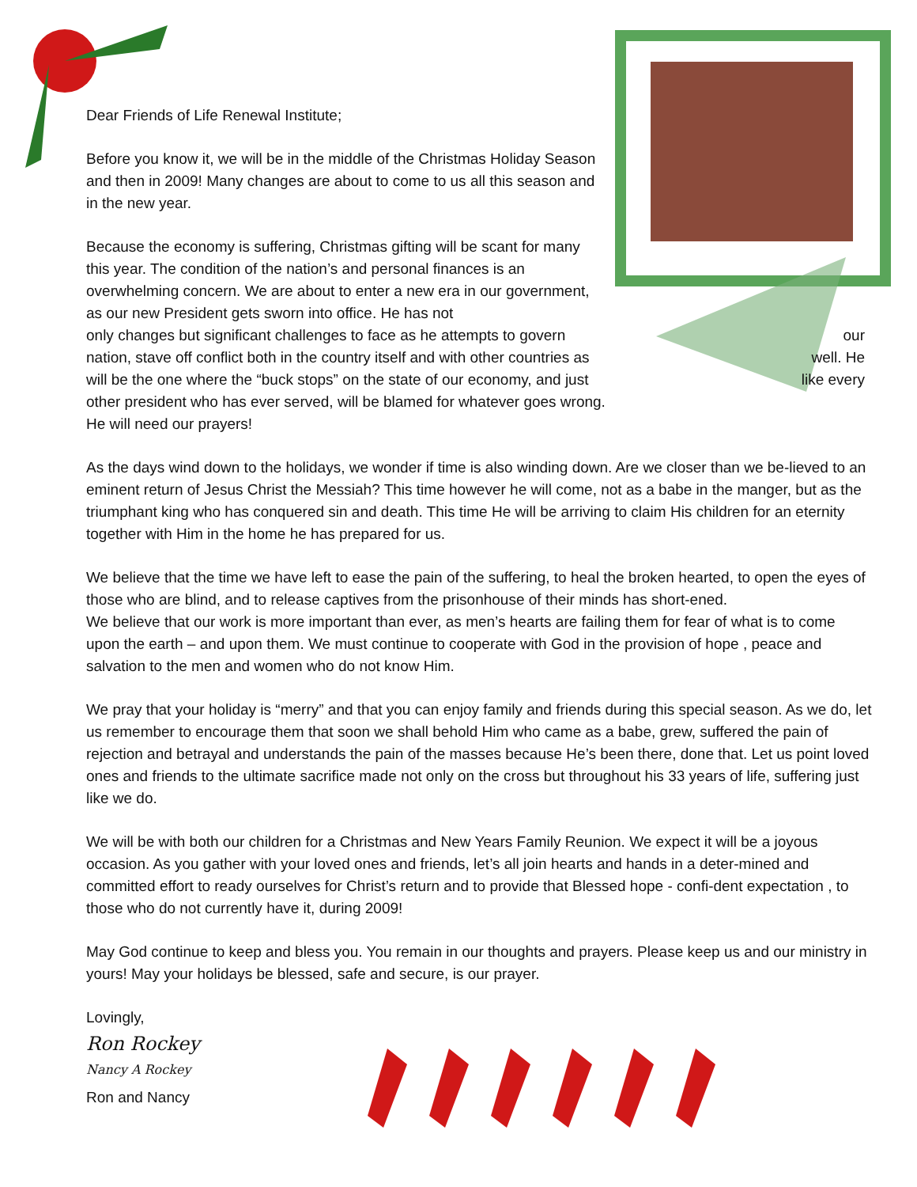Dear Friends of Life Renewal Institute;
Before you know it, we will be in the middle of the Christmas Holiday Season and then in 2009! Many changes are about to come to us all this season and in the new year.
Because the economy is suffering, Christmas gifting will be scant for many this year. The condition of the nation’s and personal finances is an overwhelming concern. We are about to enter a new era in our government, as our new President gets sworn into office. He has not
only changes but significant challenges to face as he attempts to govern our
nation, stave off conflict both in the country itself and with other countries as well. He
will be the one where the “buck stops” on the state of our economy, and just like every
other president who has ever served, will be blamed for whatever goes wrong. He will need our prayers!
As the days wind down to the holidays, we wonder if time is also winding down. Are we closer than we be-lieved to an eminent return of Jesus Christ the Messiah? This time however he will come, not as a babe in the manger, but as the triumphant king who has conquered sin and death. This time He will be arriving to claim His children for an eternity together with Him in the home he has prepared for us.
We believe that the time we have left to ease the pain of the suffering, to heal the broken hearted, to open the eyes of those who are blind, and to release captives from the prisonhouse of their minds has short-ened.
We believe that our work is more important than ever, as men’s hearts are failing them for fear of what is to come upon the earth – and upon them. We must continue to cooperate with God in the provision of hope , peace and salvation to the men and women who do not know Him.
We pray that your holiday is “merry” and that you can enjoy family and friends during this special season. As we do, let us remember to encourage them that soon we shall behold Him who came as a babe, grew, suffered the pain of rejection and betrayal and understands the pain of the masses because He’s been there, done that. Let us point loved ones and friends to the ultimate sacrifice made not only on the cross but throughout his 33 years of life, suffering just like we do.
We will be with both our children for a Christmas and New Years Family Reunion. We expect it will be a joyous occasion. As you gather with your loved ones and friends, let’s all join hearts and hands in a deter-mined and committed effort to ready ourselves for Christ’s return and to provide that Blessed hope - confi-dent expectation , to those who do not currently have it, during 2009!
May God continue to keep and bless you. You remain in our thoughts and prayers. Please keep us and our ministry in yours! May your holidays be blessed, safe and secure, is our prayer.
Lovingly,
Ron Rockey
Nancy A Rockey
Ron and Nancy